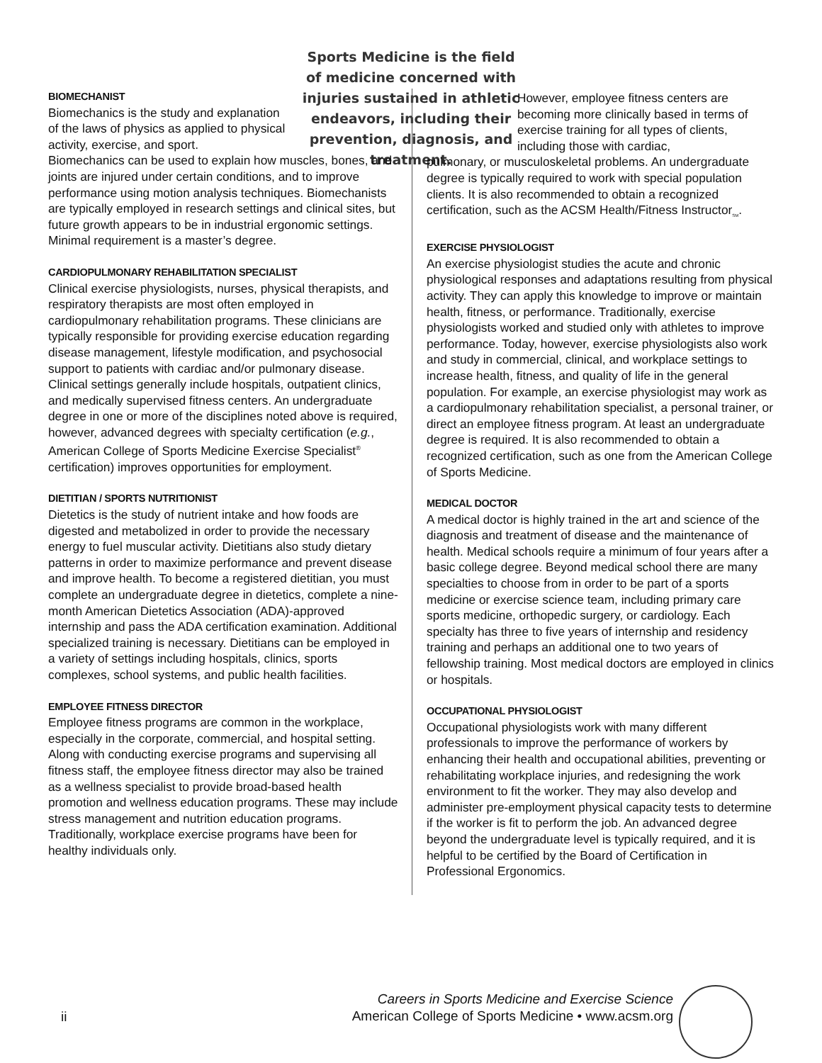Sports Medicine is the field of medicine concerned with injuries sustained in athletic endeavors, including their prevention, diagnosis, and treatment.
BIOMECHANIST
Biomechanics is the study and explanation of the laws of physics as applied to physical activity, exercise, and sport.
Biomechanics can be used to explain how muscles, bones, and joints are injured under certain conditions, and to improve performance using motion analysis techniques. Biomechanists are typically employed in research settings and clinical sites, but future growth appears to be in industrial ergonomic settings. Minimal requirement is a master’s degree.
CARDIOPULMONARY REHABILITATION SPECIALIST
Clinical exercise physiologists, nurses, physical therapists, and respiratory therapists are most often employed in cardiopulmonary rehabilitation programs. These clinicians are typically responsible for providing exercise education regarding disease management, lifestyle modification, and psychosocial support to patients with cardiac and/or pulmonary disease. Clinical settings generally include hospitals, outpatient clinics, and medically supervised fitness centers. An undergraduate degree in one or more of the disciplines noted above is required, however, advanced degrees with specialty certification (e.g., American College of Sports Medicine Exercise Specialist<sup>®</sup> certification) improves opportunities for employment.
DIETITIAN / SPORTS NUTRITIONIST
Dietetics is the study of nutrient intake and how foods are digested and metabolized in order to provide the necessary energy to fuel muscular activity. Dietitians also study dietary patterns in order to maximize performance and prevent disease and improve health. To become a registered dietitian, you must complete an undergraduate degree in dietetics, complete a nine-month American Dietetics Association (ADA)-approved internship and pass the ADA certification examination. Additional specialized training is necessary. Dietitians can be employed in a variety of settings including hospitals, clinics, sports complexes, school systems, and public health facilities.
EMPLOYEE FITNESS DIRECTOR
Employee fitness programs are common in the workplace, especially in the corporate, commercial, and hospital setting. Along with conducting exercise programs and supervising all fitness staff, the employee fitness director may also be trained as a wellness specialist to provide broad-based health promotion and wellness education programs. These may include stress management and nutrition education programs. Traditionally, workplace exercise programs have been for healthy individuals only.
However, employee fitness centers are becoming more clinically based in terms of exercise training for all types of clients, including those with cardiac,
pulmonary, or musculoskeletal problems. An undergraduate degree is typically required to work with special population clients. It is also recommended to obtain a recognized certification, such as the ACSM Health/Fitness Instructor<sub>SM</sub>.
EXERCISE PHYSIOLOGIST
An exercise physiologist studies the acute and chronic physiological responses and adaptations resulting from physical activity. They can apply this knowledge to improve or maintain health, fitness, or performance. Traditionally, exercise physiologists worked and studied only with athletes to improve performance. Today, however, exercise physiologists also work and study in commercial, clinical, and workplace settings to increase health, fitness, and quality of life in the general population. For example, an exercise physiologist may work as a cardiopulmonary rehabilitation specialist, a personal trainer, or direct an employee fitness program. At least an undergraduate degree is required. It is also recommended to obtain a recognized certification, such as one from the American College of Sports Medicine.
MEDICAL DOCTOR
A medical doctor is highly trained in the art and science of the diagnosis and treatment of disease and the maintenance of health. Medical schools require a minimum of four years after a basic college degree. Beyond medical school there are many specialties to choose from in order to be part of a sports medicine or exercise science team, including primary care sports medicine, orthopedic surgery, or cardiology. Each specialty has three to five years of internship and residency training and perhaps an additional one to two years of fellowship training. Most medical doctors are employed in clinics or hospitals.
OCCUPATIONAL PHYSIOLOGIST
Occupational physiologists work with many different professionals to improve the performance of workers by enhancing their health and occupational abilities, preventing or rehabilitating workplace injuries, and redesigning the work environment to fit the worker. They may also develop and administer pre-employment physical capacity tests to determine if the worker is fit to perform the job. An advanced degree beyond the undergraduate level is typically required, and it is helpful to be certified by the Board of Certification in Professional Ergonomics.
ii
Careers in Sports Medicine and Exercise Science
American College of Sports Medicine • www.acsm.org